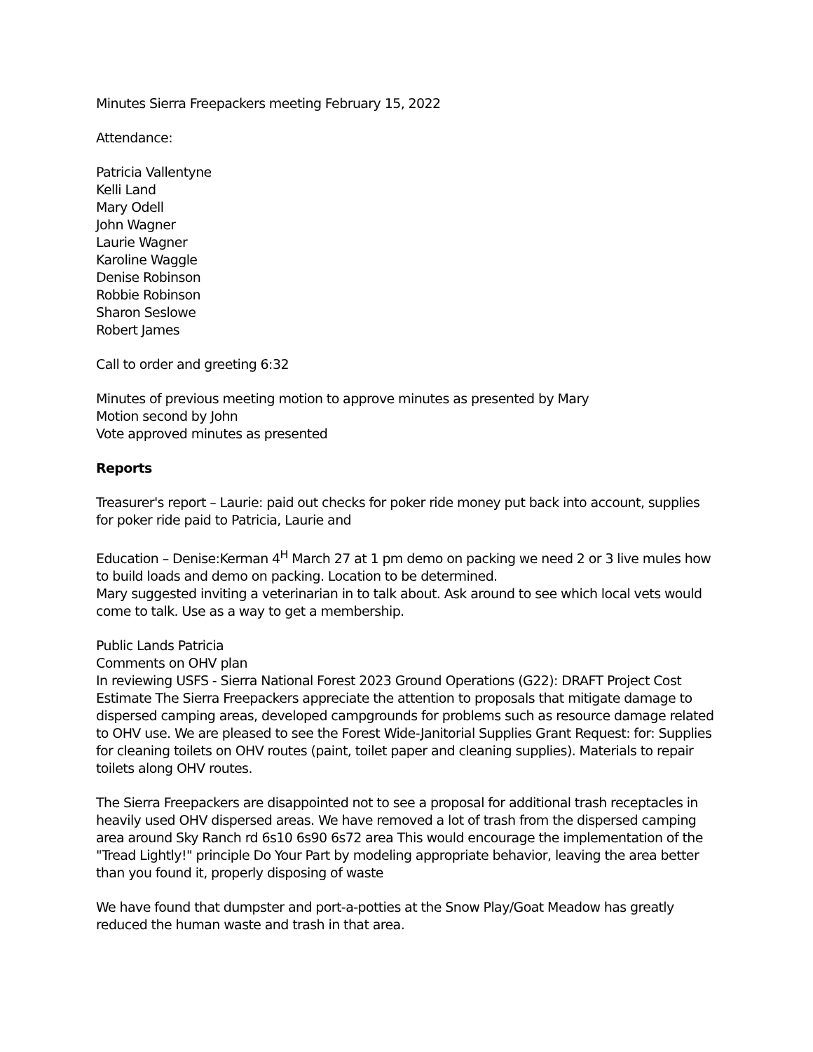Minutes Sierra Freepackers meeting February 15, 2022
Attendance:
Patricia Vallentyne
Kelli Land
Mary Odell
John Wagner
Laurie Wagner
Karoline Waggle
Denise Robinson
Robbie Robinson
Sharon Seslowe
Robert James
Call to order and greeting 6:32
Minutes of previous meeting motion to approve minutes as presented by Mary
Motion second by John
Vote approved minutes as presented
Reports
Treasurer's report – Laurie: paid out checks for poker ride money put back into account, supplies for poker ride paid to Patricia, Laurie and
Education – Denise:Kerman 4<sup>H</sup> March 27 at 1 pm demo on packing we need 2 or 3 live mules how to build loads and demo on packing. Location to be determined.
Mary suggested inviting a veterinarian in to talk about. Ask around to see which local vets would come to talk. Use as a way to get a membership.
Public Lands Patricia
Comments on OHV plan
In reviewing USFS - Sierra National Forest 2023 Ground Operations (G22): DRAFT Project Cost Estimate The Sierra Freepackers appreciate the attention to proposals that mitigate damage to dispersed camping areas, developed campgrounds for problems such as resource damage related to OHV use. We are pleased to see the Forest Wide-Janitorial Supplies Grant Request: for: Supplies for cleaning toilets on OHV routes (paint, toilet paper and cleaning supplies). Materials to repair toilets along OHV routes.
The Sierra Freepackers are disappointed not to see a proposal for additional trash receptacles in heavily used OHV dispersed areas. We have removed a lot of trash from the dispersed camping area around Sky Ranch rd 6s10 6s90 6s72 area This would encourage the implementation of the "Tread Lightly!" principle Do Your Part by modeling appropriate behavior, leaving the area better than you found it, properly disposing of waste
We have found that dumpster and port-a-potties at the Snow Play/Goat Meadow has greatly reduced the human waste and trash in that area.